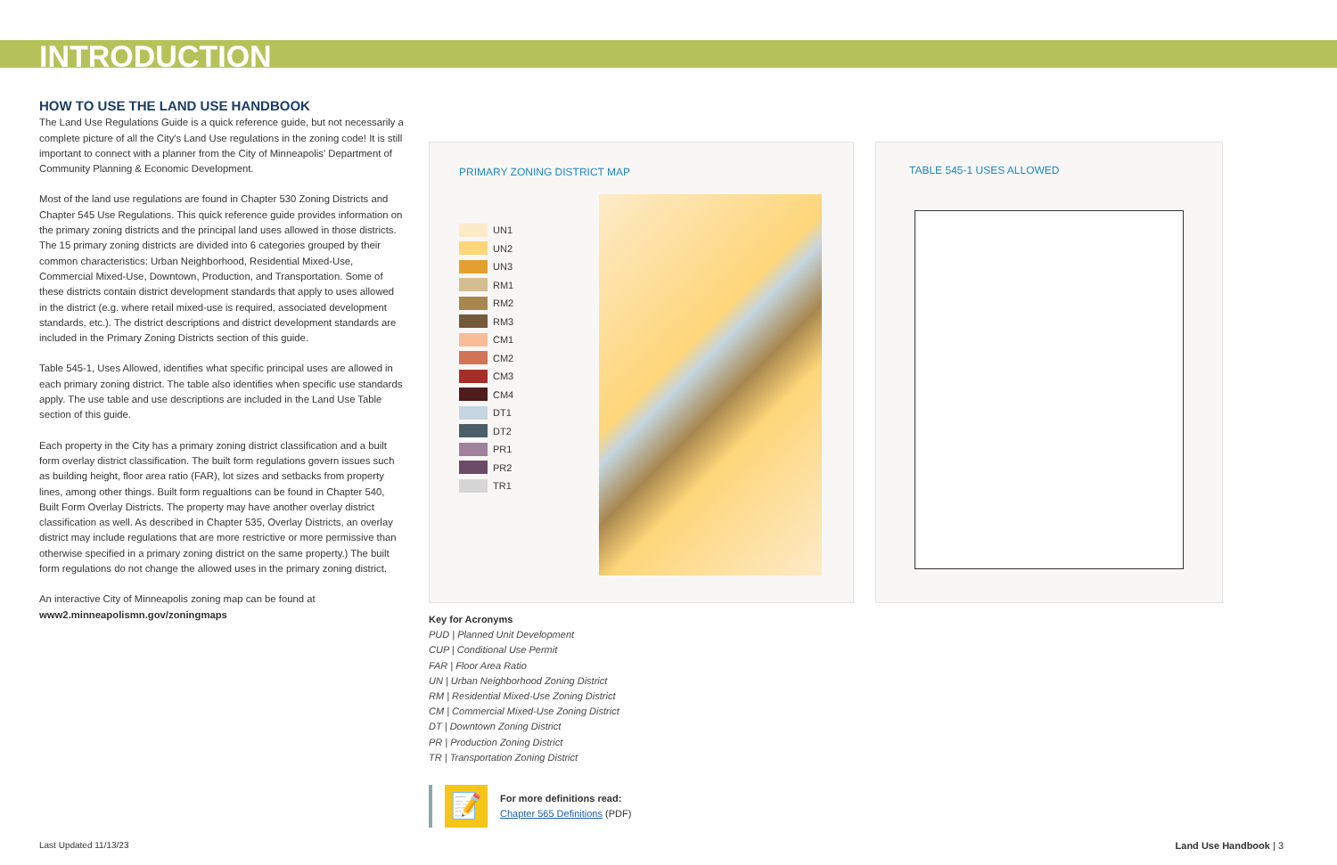INTRODUCTION
HOW TO USE THE LAND USE HANDBOOK
The Land Use Regulations Guide is a quick reference guide, but not necessarily a complete picture of all the City's Land Use regulations in the zoning code! It is still important to connect with a planner from the City of Minneapolis' Department of Community Planning & Economic Development.
Most of the land use regulations are found in Chapter 530 Zoning Districts and Chapter 545 Use Regulations. This quick reference guide provides information on the primary zoning districts and the principal land uses allowed in those districts. The 15 primary zoning districts are divided into 6 categories grouped by their common characteristics: Urban Neighborhood, Residential Mixed-Use, Commercial Mixed-Use, Downtown, Production, and Transportation. Some of these districts contain district development standards that apply to uses allowed in the district (e.g. where retail mixed-use is required, associated development standards, etc.). The district descriptions and district development standards are included in the Primary Zoning Districts section of this guide.
Table 545-1, Uses Allowed, identifies what specific principal uses are allowed in each primary zoning district. The table also identifies when specific use standards apply. The use table and use descriptions are included in the Land Use Table section of this guide.
Each property in the City has a primary zoning district classification and a built form overlay district classification. The built form regulations govern issues such as building height, floor area ratio (FAR), lot sizes and setbacks from property lines, among other things. Built form regualtions can be found in Chapter 540, Built Form Overlay Districts. The property may have another overlay district classification as well. As described in Chapter 535, Overlay Districts, an overlay district may include regulations that are more restrictive or more permissive than otherwise specified in a primary zoning district on the same property.) The built form regulations do not change the allowed uses in the primary zoning district.
An interactive City of Minneapolis zoning map can be found at
www2.minneapolismn.gov/zoningmaps
PRIMARY ZONING DISTRICT MAP
UN1
UN2
UN3
RM1
RM2
RM3
CM1
CM2
CM3
CM4
DT1
DT2
PR1
PR2
TR1
TABLE 545-1 USES ALLOWED
Key for Acronyms
PUD | Planned Unit Development
CUP | Conditional Use Permit
FAR | Floor Area Ratio
UN | Urban Neighborhood Zoning District
RM | Residential Mixed-Use Zoning District
CM | Commercial Mixed-Use Zoning District
DT | Downtown Zoning District
PR | Production Zoning District
TR | Transportation Zoning District
📝
For more definitions read:
Chapter 565 Definitions (PDF)
Last Updated 11/13/23 Land Use Handbook | 3